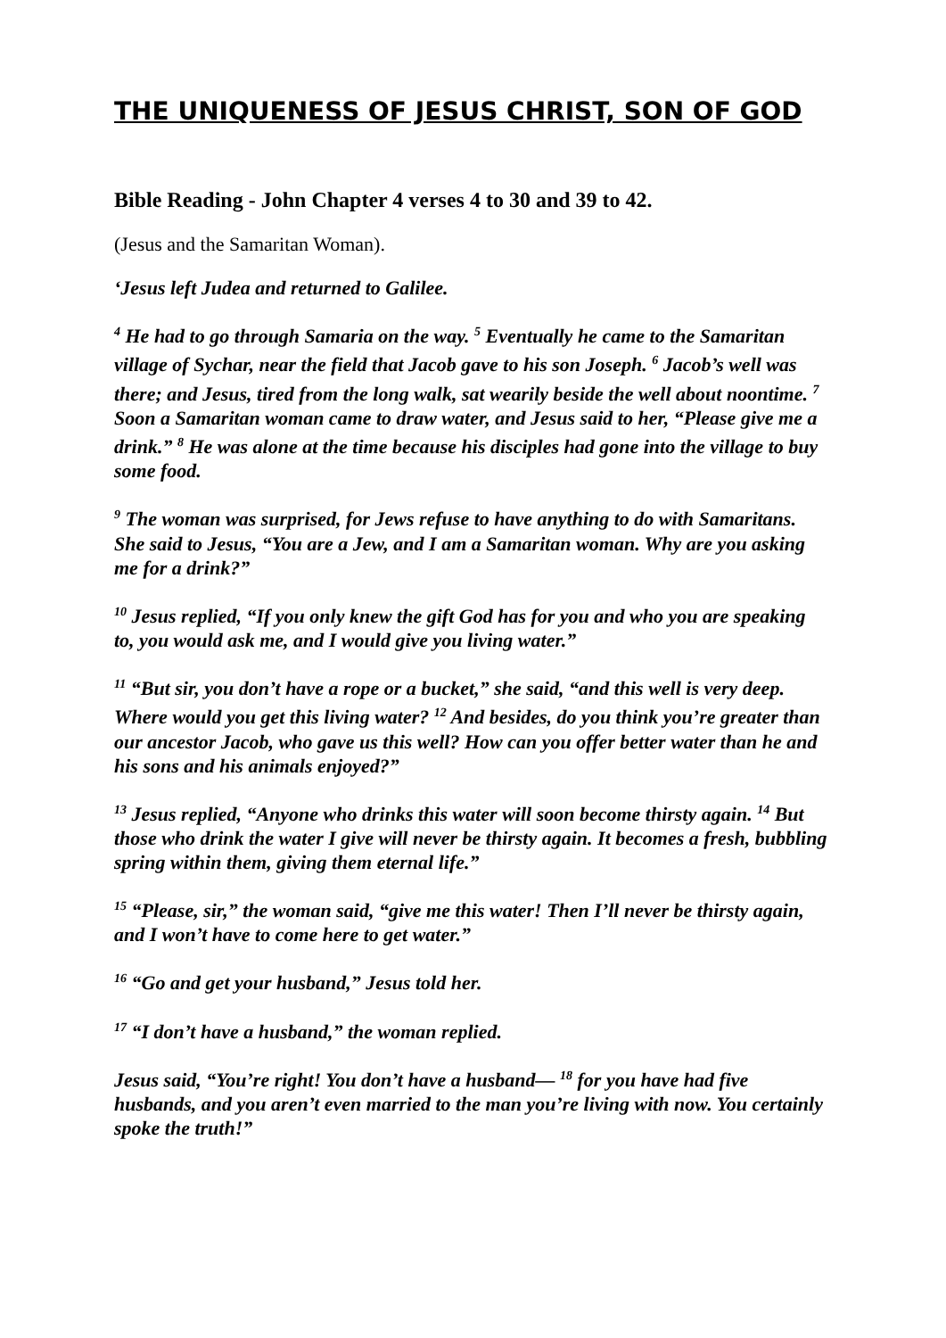THE UNIQUENESS OF JESUS CHRIST, SON OF GOD
Bible Reading - John Chapter 4 verses 4 to 30 and 39 to 42.
(Jesus and the Samaritan Woman).
‘Jesus left Judea and returned to Galilee.
<sup>4</sup> He had to go through Samaria on the way. <sup>5</sup> Eventually he came to the Samaritan village of Sychar, near the field that Jacob gave to his son Joseph. <sup>6</sup> Jacob’s well was there; and Jesus, tired from the long walk, sat wearily beside the well about noontime. <sup>7</sup> Soon a Samaritan woman came to draw water, and Jesus said to her, “Please give me a drink.” <sup>8</sup> He was alone at the time because his disciples had gone into the village to buy some food.
<sup>9</sup> The woman was surprised, for Jews refuse to have anything to do with Samaritans. She said to Jesus, “You are a Jew, and I am a Samaritan woman. Why are you asking me for a drink?”
<sup>10</sup> Jesus replied, “If you only knew the gift God has for you and who you are speaking to, you would ask me, and I would give you living water.”
<sup>11</sup> “But sir, you don’t have a rope or a bucket,” she said, “and this well is very deep. Where would you get this living water? <sup>12</sup> And besides, do you think you’re greater than our ancestor Jacob, who gave us this well? How can you offer better water than he and his sons and his animals enjoyed?”
<sup>13</sup> Jesus replied, “Anyone who drinks this water will soon become thirsty again. <sup>14</sup> But those who drink the water I give will never be thirsty again. It becomes a fresh, bubbling spring within them, giving them eternal life.”
<sup>15</sup> “Please, sir,” the woman said, “give me this water! Then I’ll never be thirsty again, and I won’t have to come here to get water.”
<sup>16</sup> “Go and get your husband,” Jesus told her.
<sup>17</sup> “I don’t have a husband,” the woman replied.
Jesus said, “You’re right! You don’t have a husband— <sup>18</sup> for you have had five husbands, and you aren’t even married to the man you’re living with now. You certainly spoke the truth!”